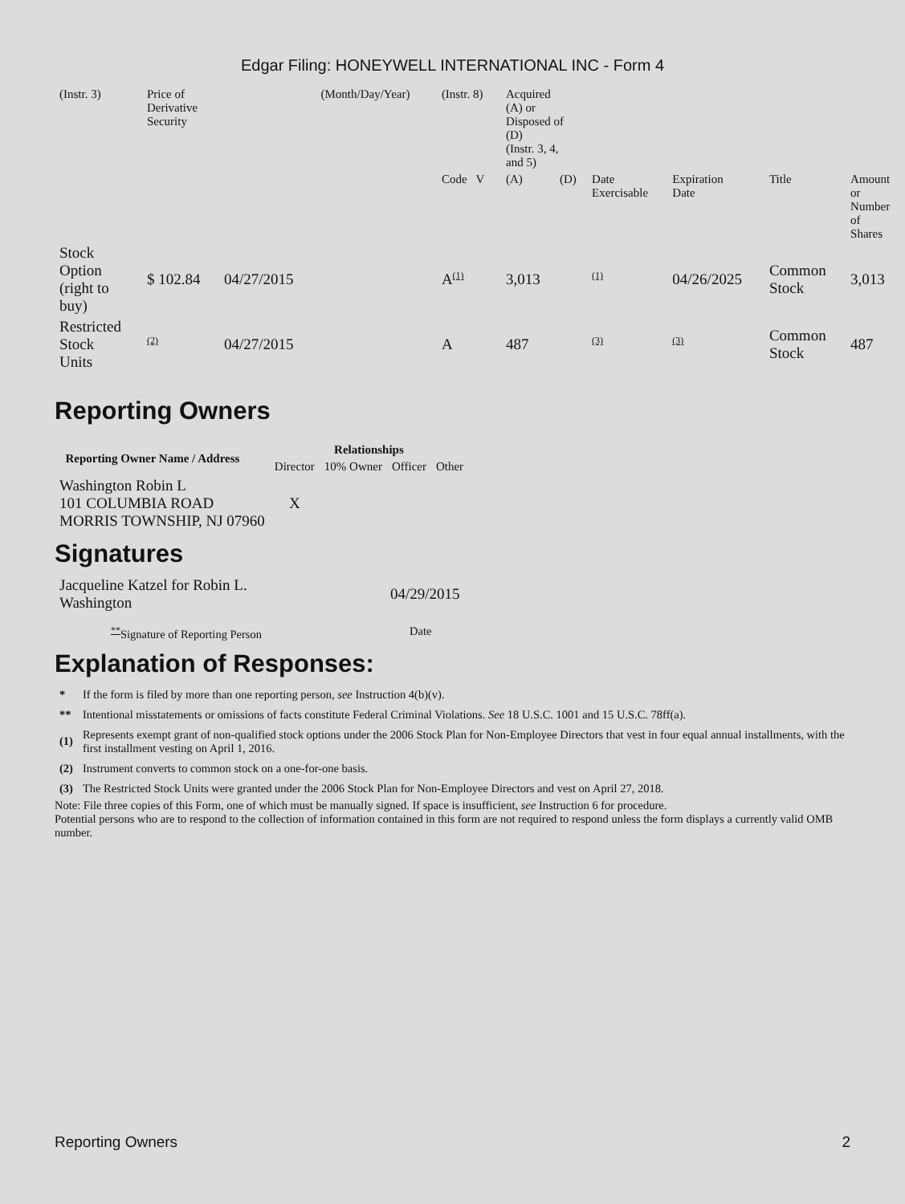Edgar Filing: HONEYWELL INTERNATIONAL INC - Form 4
| (Instr. 3) | Price of Derivative Security | | (Month/Day/Year) | (Instr. 8) | Acquired (A) or Disposed of (D) (Instr. 3, 4, and 5) | | | | | |
| | | | | Code V | (A) | (D) | Date Exercisable | Expiration Date | Title | Amount or Number of Shares |
| Stock Option (right to buy) | $ 102.84 | 04/27/2015 | | A (1) | 3,013 | | (1) | 04/26/2025 | Common Stock | 3,013 |
| Restricted Stock Units | (2) | 04/27/2015 | | A | 487 | | (3) | (3) | Common Stock | 487 |
Reporting Owners
| Reporting Owner Name / Address | Relationships | | | |
| --- | --- | --- | --- | --- |
| | Director | 10% Owner | Officer | Other |
| Washington Robin L 101 COLUMBIA ROAD MORRIS TOWNSHIP, NJ 07960 | X | | | |
Signatures
| Jacqueline Katzel for Robin L. Washington | 04/29/2015 |
| ** Signature of Reporting Person | Date |
Explanation of Responses:
| * | If the form is filed by more than one reporting person, see Instruction 4(b)(v). |
| ** | Intentional misstatements or omissions of facts constitute Federal Criminal Violations. See 18 U.S.C. 1001 and 15 U.S.C. 78ff(a). |
| (1) | Represents exempt grant of non-qualified stock options under the 2006 Stock Plan for Non-Employee Directors that vest in four equal annual installments, with the first installment vesting on April 1, 2016. |
| (2) | Instrument converts to common stock on a one-for-one basis. |
| (3) | The Restricted Stock Units were granted under the 2006 Stock Plan for Non-Employee Directors and vest on April 27, 2018. |
Note: File three copies of this Form, one of which must be manually signed. If space is insufficient, see Instruction 6 for procedure.
Potential persons who are to respond to the collection of information contained in this form are not required to respond unless the form displays a currently valid OMB number.
Reporting Owners 2